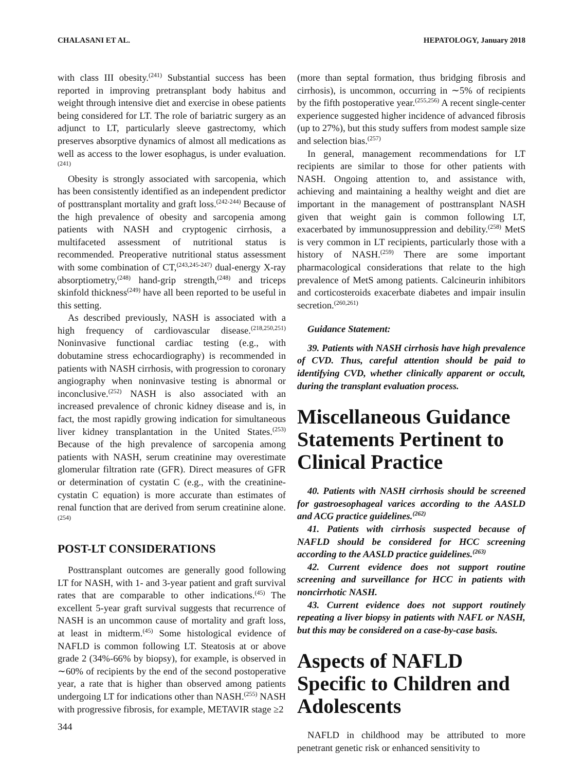CHALASANI ET AL. HEPATOLOGY, January 2018
with class III obesity.<sup>(241)</sup> Substantial success has been reported in improving pretransplant body habitus and weight through intensive diet and exercise in obese patients being considered for LT. The role of bariatric surgery as an adjunct to LT, particularly sleeve gastrectomy, which preserves absorptive dynamics of almost all medications as well as access to the lower esophagus, is under evaluation.<sup>(241)</sup>
Obesity is strongly associated with sarcopenia, which has been consistently identified as an independent predictor of posttransplant mortality and graft loss.<sup>(242-244)</sup> Because of the high prevalence of obesity and sarcopenia among patients with NASH and cryptogenic cirrhosis, a multifaceted assessment of nutritional status is recommended. Preoperative nutritional status assessment with some combination of CT,<sup>(243,245-247)</sup> dual-energy X-ray absorptiometry,<sup>(248)</sup> hand-grip strength,<sup>(248)</sup> and triceps skinfold thickness<sup>(249)</sup> have all been reported to be useful in this setting.
As described previously, NASH is associated with a high frequency of cardiovascular disease.<sup>(218,250,251)</sup> Noninvasive functional cardiac testing (e.g., with dobutamine stress echocardiography) is recommended in patients with NASH cirrhosis, with progression to coronary angiography when noninvasive testing is abnormal or inconclusive.<sup>(252)</sup> NASH is also associated with an increased prevalence of chronic kidney disease and is, in fact, the most rapidly growing indication for simultaneous liver kidney transplantation in the United States.<sup>(253)</sup> Because of the high prevalence of sarcopenia among patients with NASH, serum creatinine may overestimate glomerular filtration rate (GFR). Direct measures of GFR or determination of cystatin C (e.g., with the creatinine-cystatin C equation) is more accurate than estimates of renal function that are derived from serum creatinine alone.<sup>(254)</sup>
POST-LT CONSIDERATIONS
Posttransplant outcomes are generally good following LT for NASH, with 1- and 3-year patient and graft survival rates that are comparable to other indications.<sup>(45)</sup> The excellent 5-year graft survival suggests that recurrence of NASH is an uncommon cause of mortality and graft loss, at least in midterm.<sup>(45)</sup> Some histological evidence of NAFLD is common following LT. Steatosis at or above grade 2 (34%-66% by biopsy), for example, is observed in ∼60% of recipients by the end of the second postoperative year, a rate that is higher than observed among patients undergoing LT for indications other than NASH.<sup>(255)</sup> NASH with progressive fibrosis, for example, METAVIR stage ≥2
(more than septal formation, thus bridging fibrosis and cirrhosis), is uncommon, occurring in ∼5% of recipients by the fifth postoperative year.<sup>(255,256)</sup> A recent single-center experience suggested higher incidence of advanced fibrosis (up to 27%), but this study suffers from modest sample size and selection bias.<sup>(257)</sup>
In general, management recommendations for LT recipients are similar to those for other patients with NASH. Ongoing attention to, and assistance with, achieving and maintaining a healthy weight and diet are important in the management of posttransplant NASH given that weight gain is common following LT, exacerbated by immunosuppression and debility.<sup>(258)</sup> MetS is very common in LT recipients, particularly those with a history of NASH.<sup>(259)</sup> There are some important pharmacological considerations that relate to the high prevalence of MetS among patients. Calcineurin inhibitors and corticosteroids exacerbate diabetes and impair insulin secretion.<sup>(260,261)</sup>
Guidance Statement:
39. Patients with NASH cirrhosis have high prevalence of CVD. Thus, careful attention should be paid to identifying CVD, whether clinically apparent or occult, during the transplant evaluation process.
Miscellaneous Guidance Statements Pertinent to Clinical Practice
40. Patients with NASH cirrhosis should be screened for gastroesophageal varices according to the AASLD and ACG practice guidelines.<sup>(262)</sup>
41. Patients with cirrhosis suspected because of NAFLD should be considered for HCC screening according to the AASLD practice guidelines.<sup>(263)</sup>
42. Current evidence does not support routine screening and surveillance for HCC in patients with noncirrhotic NASH.
43. Current evidence does not support routinely repeating a liver biopsy in patients with NAFL or NASH, but this may be considered on a case-by-case basis.
Aspects of NAFLD Specific to Children and Adolescents
NAFLD in childhood may be attributed to more penetrant genetic risk or enhanced sensitivity to
344